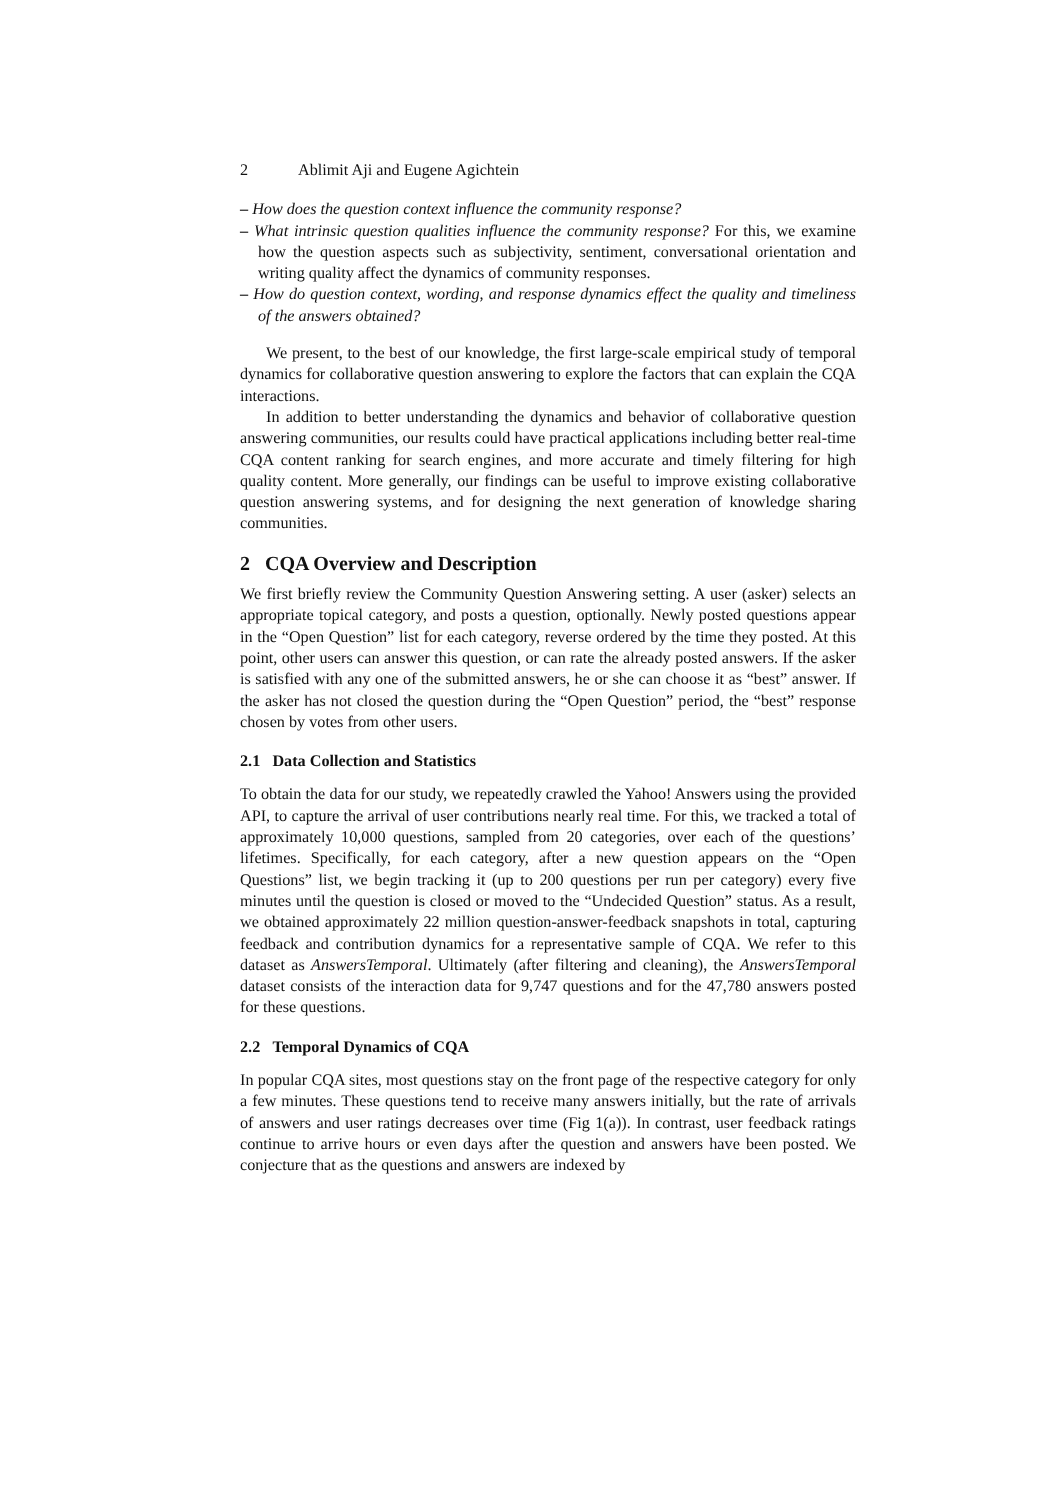2 Ablimit Aji and Eugene Agichtein
– How does the question context influence the community response?
– What intrinsic question qualities influence the community response? For this, we examine how the question aspects such as subjectivity, sentiment, conversational orientation and writing quality affect the dynamics of community responses.
– How do question context, wording, and response dynamics effect the quality and timeliness of the answers obtained?
We present, to the best of our knowledge, the first large-scale empirical study of temporal dynamics for collaborative question answering to explore the factors that can explain the CQA interactions.
In addition to better understanding the dynamics and behavior of collaborative question answering communities, our results could have practical applications including better real-time CQA content ranking for search engines, and more accurate and timely filtering for high quality content. More generally, our findings can be useful to improve existing collaborative question answering systems, and for designing the next generation of knowledge sharing communities.
2 CQA Overview and Description
We first briefly review the Community Question Answering setting. A user (asker) selects an appropriate topical category, and posts a question, optionally. Newly posted questions appear in the “Open Question” list for each category, reverse ordered by the time they posted. At this point, other users can answer this question, or can rate the already posted answers. If the asker is satisfied with any one of the submitted answers, he or she can choose it as “best” answer. If the asker has not closed the question during the “Open Question” period, the “best” response chosen by votes from other users.
2.1 Data Collection and Statistics
To obtain the data for our study, we repeatedly crawled the Yahoo! Answers using the provided API, to capture the arrival of user contributions nearly real time. For this, we tracked a total of approximately 10,000 questions, sampled from 20 categories, over each of the questions’ lifetimes. Specifically, for each category, after a new question appears on the “Open Questions” list, we begin tracking it (up to 200 questions per run per category) every five minutes until the question is closed or moved to the “Undecided Question” status. As a result, we obtained approximately 22 million question-answer-feedback snapshots in total, capturing feedback and contribution dynamics for a representative sample of CQA. We refer to this dataset as AnswersTemporal. Ultimately (after filtering and cleaning), the AnswersTemporal dataset consists of the interaction data for 9,747 questions and for the 47,780 answers posted for these questions.
2.2 Temporal Dynamics of CQA
In popular CQA sites, most questions stay on the front page of the respective category for only a few minutes. These questions tend to receive many answers initially, but the rate of arrivals of answers and user ratings decreases over time (Fig 1(a)). In contrast, user feedback ratings continue to arrive hours or even days after the question and answers have been posted. We conjecture that as the questions and answers are indexed by